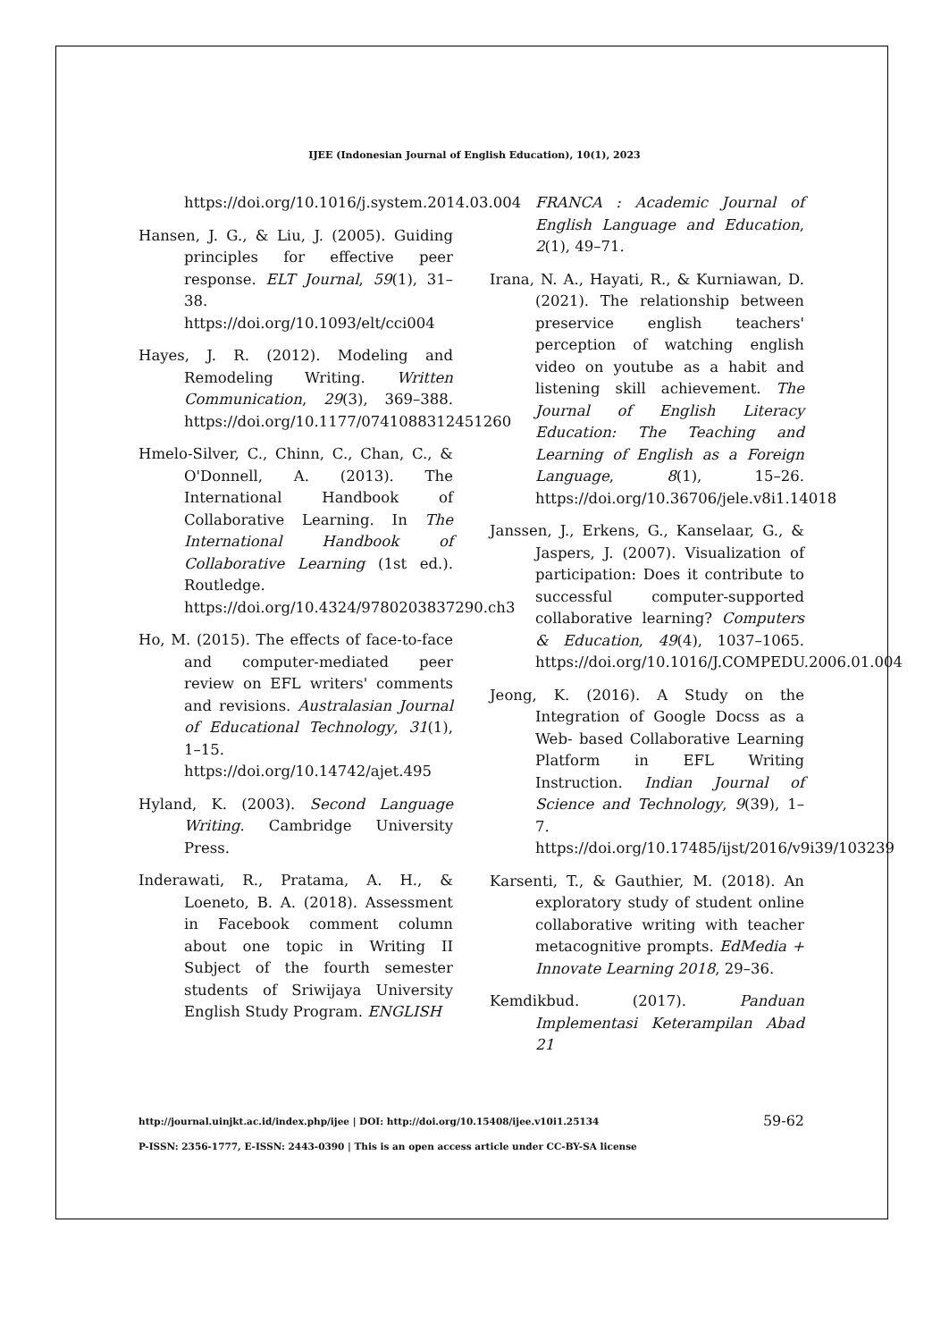IJEE (Indonesian Journal of English Education), 10(1), 2023
https://doi.org/10.1016/j.system.2014.03.004
Hansen, J. G., & Liu, J. (2005). Guiding principles for effective peer response. ELT Journal, 59(1), 31–38. https://doi.org/10.1093/elt/cci004
Hayes, J. R. (2012). Modeling and Remodeling Writing. Written Communication, 29(3), 369–388. https://doi.org/10.1177/0741088312451260
Hmelo-Silver, C., Chinn, C., Chan, C., & O'Donnell, A. (2013). The International Handbook of Collaborative Learning. In The International Handbook of Collaborative Learning (1st ed.). Routledge. https://doi.org/10.4324/9780203837290.ch3
Ho, M. (2015). The effects of face-to-face and computer-mediated peer review on EFL writers' comments and revisions. Australasian Journal of Educational Technology, 31(1), 1–15. https://doi.org/10.14742/ajet.495
Hyland, K. (2003). Second Language Writing. Cambridge University Press.
Inderawati, R., Pratama, A. H., & Loeneto, B. A. (2018). Assessment in Facebook comment column about one topic in Writing II Subject of the fourth semester students of Sriwijaya University English Study Program. ENGLISH
FRANCA : Academic Journal of English Language and Education, 2(1), 49–71.
Irana, N. A., Hayati, R., & Kurniawan, D. (2021). The relationship between preservice english teachers' perception of watching english video on youtube as a habit and listening skill achievement. The Journal of English Literacy Education: The Teaching and Learning of English as a Foreign Language, 8(1), 15–26. https://doi.org/10.36706/jele.v8i1.14018
Janssen, J., Erkens, G., Kanselaar, G., & Jaspers, J. (2007). Visualization of participation: Does it contribute to successful computer-supported collaborative learning? Computers & Education, 49(4), 1037–1065. https://doi.org/10.1016/J.COMPEDU.2006.01.004
Jeong, K. (2016). A Study on the Integration of Google Docss as a Web- based Collaborative Learning Platform in EFL Writing Instruction. Indian Journal of Science and Technology, 9(39), 1–7. https://doi.org/10.17485/ijst/2016/v9i39/103239
Karsenti, T., & Gauthier, M. (2018). An exploratory study of student online collaborative writing with teacher metacognitive prompts. EdMedia + Innovate Learning 2018, 29–36.
Kemdikbud. (2017). Panduan Implementasi Keterampilan Abad 21
http://journal.uinjkt.ac.id/index.php/ijee | DOI: http://doi.org/10.15408/ijee.v10i1.25134
P-ISSN: 2356-1777, E-ISSN: 2443-0390 | This is an open access article under CC-BY-SA license
59-62